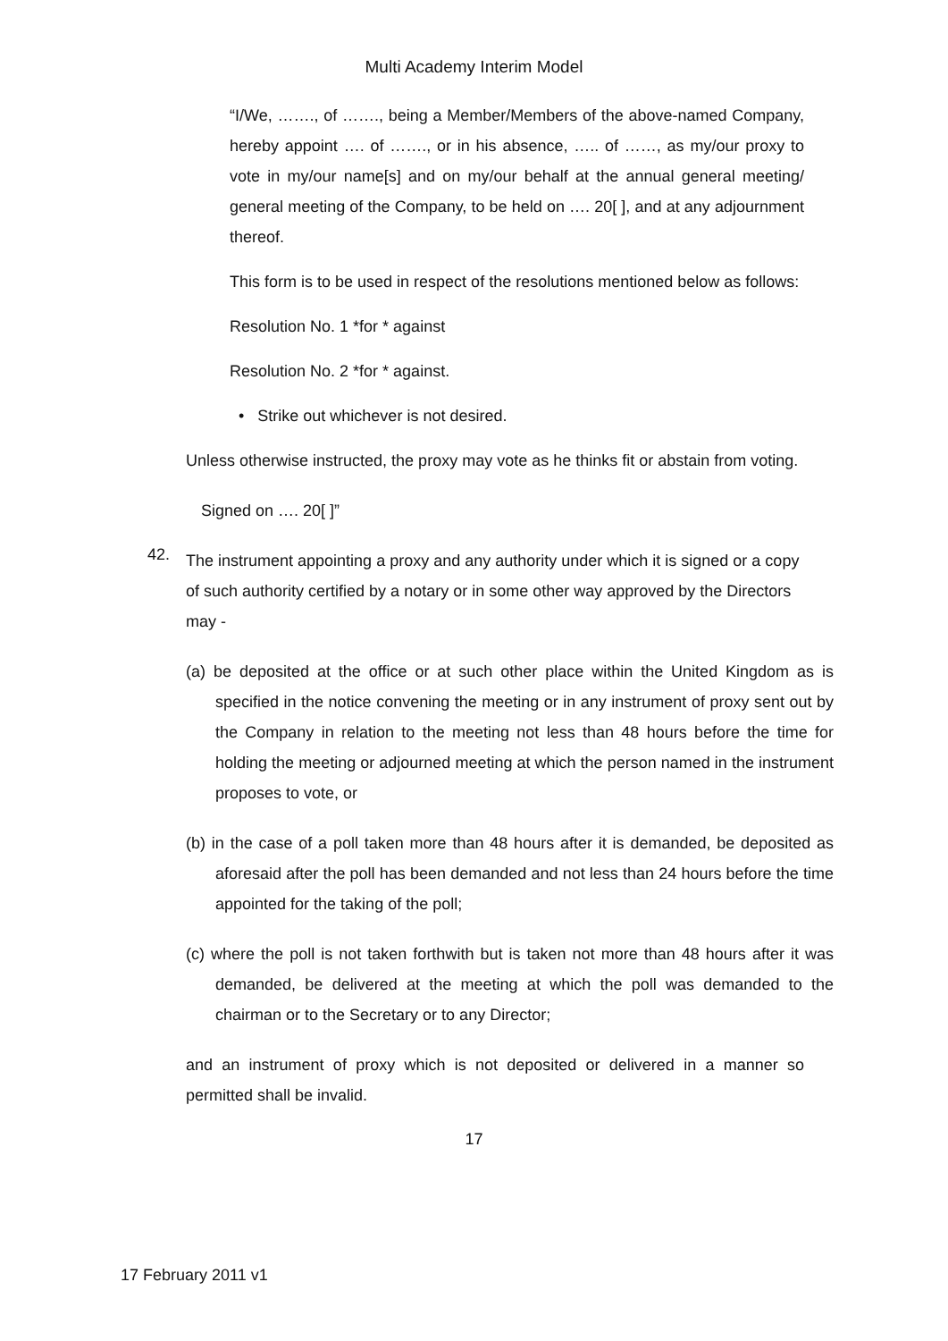Multi Academy Interim Model
“I/We, ……., of ……., being a Member/Members of the above-named Company, hereby appoint …. of ……., or in his absence, ….. of ……, as my/our proxy to vote in my/our name[s] and on my/our behalf at the annual general meeting/ general meeting of the Company, to be held on …. 20[ ], and at any adjournment thereof.
This form is to be used in respect of the resolutions mentioned below as follows:
Resolution No. 1 *for * against
Resolution No. 2 *for * against.
• Strike out whichever is not desired.
Unless otherwise instructed, the proxy may vote as he thinks fit or abstain from voting.
Signed on …. 20[ ]”
42.
The instrument appointing a proxy and any authority under which it is signed or a copy of such authority certified by a notary or in some other way approved by the Directors may -
(a) be deposited at the office or at such other place within the United Kingdom as is specified in the notice convening the meeting or in any instrument of proxy sent out by the Company in relation to the meeting not less than 48 hours before the time for holding the meeting or adjourned meeting at which the person named in the instrument proposes to vote, or
(b) in the case of a poll taken more than 48 hours after it is demanded, be deposited as aforesaid after the poll has been demanded and not less than 24 hours before the time appointed for the taking of the poll;
(c) where the poll is not taken forthwith but is taken not more than 48 hours after it was demanded, be delivered at the meeting at which the poll was demanded to the chairman or to the Secretary or to any Director;
and an instrument of proxy which is not deposited or delivered in a manner so permitted shall be invalid.
17
17 February 2011 v1